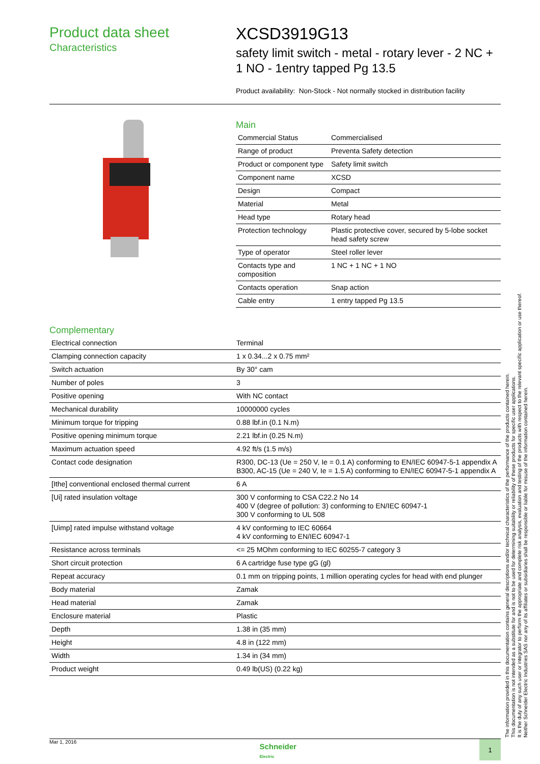Product data sheet
Characteristics
XCSD3919G13
safety limit switch - metal - rotary lever - 2 NC + 1 NO - 1entry tapped Pg 13.5
Product availability: Non-Stock - Not normally stocked in distribution facility
Main
| Commercial Status | Commercialised |
| Range of product | Preventa Safety detection |
| Product or component type | Safety limit switch |
| Component name | XCSD |
| Design | Compact |
| Material | Metal |
| Head type | Rotary head |
| Protection technology | Plastic protective cover, secured by 5-lobe socket head safety screw |
| Type of operator | Steel roller lever |
| Contacts type and composition | 1 NC + 1 NC + 1 NO |
| Contacts operation | Snap action |
| Cable entry | 1 entry tapped Pg 13.5 |
Complementary
| Electrical connection | Terminal |
| Clamping connection capacity | 1 x 0.34...2 x 0.75 mm² |
| Switch actuation | By 30° cam |
| Number of poles | 3 |
| Positive opening | With NC contact |
| Mechanical durability | 10000000 cycles |
| Minimum torque for tripping | 0.88 lbf.in (0.1 N.m) |
| Positive opening minimum torque | 2.21 lbf.in (0.25 N.m) |
| Maximum actuation speed | 4.92 ft/s (1.5 m/s) |
| Contact code designation | R300, DC-13 (Ue = 250 V, Ie = 0.1 A) conforming to EN/IEC 60947-5-1 appendix A B300, AC-15 (Ue = 240 V, Ie = 1.5 A) conforming to EN/IEC 60947-5-1 appendix A |
| [Ithe] conventional enclosed thermal current | 6 A |
| [Ui] rated insulation voltage | 300 V conforming to CSA C22.2 No 14 400 V (degree of pollution: 3) conforming to EN/IEC 60947-1 300 V conforming to UL 508 |
| [Uimp] rated impulse withstand voltage | 4 kV conforming to IEC 60664 4 kV conforming to EN/IEC 60947-1 |
| Resistance across terminals | <= 25 MOhm conforming to IEC 60255-7 category 3 |
| Short circuit protection | 6 A cartridge fuse type gG (gl) |
| Repeat accuracy | 0.1 mm on tripping points, 1 million operating cycles for head with end plunger |
| Body material | Zamak |
| Head material | Zamak |
| Enclosure material | Plastic |
| Depth | 1.38 in (35 mm) |
| Height | 4.8 in (122 mm) |
| Width | 1.34 in (34 mm) |
| Product weight | 0.49 lb(US) (0.22 kg) |
The information provided in this documentation contains general descriptions and/or technical characteristics of the performance of the products contained herein.
This documentation is not intended as a substitute for and is not to be used for determining suitability or reliability of these products for specific user applications.
It is the duty of any such user or integrator to perform the appropriate and complete risk analysis, evaluation and testing of the products with respect to the relevant specific application or use thereof.
Neither Schneider Electric Industries SAS nor any of its affiliates or subsidiaries shall be responsible or liable for misuse of the information contained herein.
Mar 1, 2016 Schneider
Electric 1